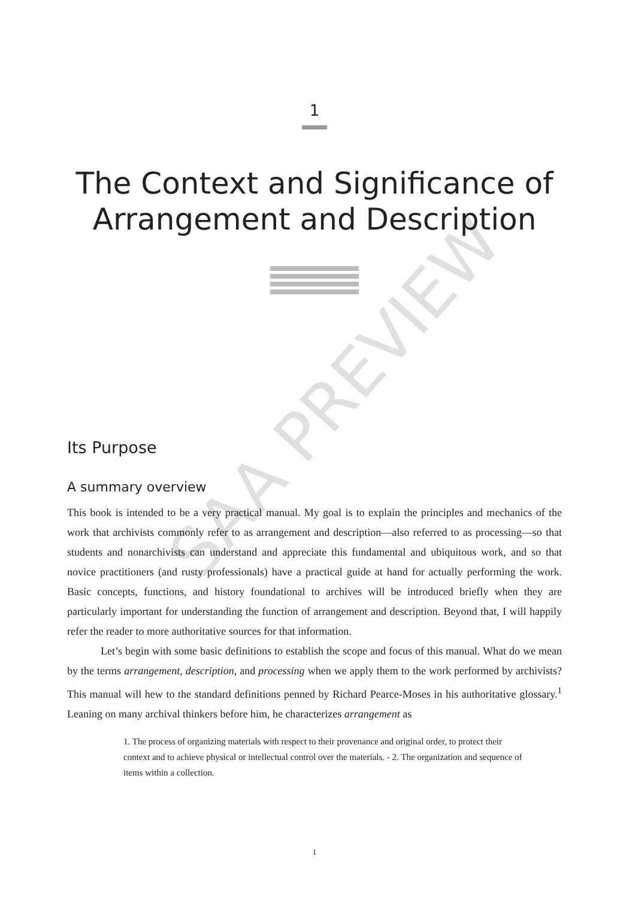SAA PREVIEW
1
The Context and Significance of Arrangement and Description
Its Purpose
A summary overview
This book is intended to be a very practical manual. My goal is to explain the principles and mechanics of the work that archivists commonly refer to as arrangement and description—also referred to as processing—so that students and nonarchivists can understand and appreciate this fundamental and ubiquitous work, and so that novice practitioners (and rusty professionals) have a practical guide at hand for actually performing the work. Basic concepts, functions, and history foundational to archives will be introduced briefly when they are particularly important for understanding the function of arrangement and description. Beyond that, I will happily refer the reader to more authoritative sources for that information.
Let’s begin with some basic definitions to establish the scope and focus of this manual. What do we mean by the terms arrangement, description, and processing when we apply them to the work performed by archivists? This manual will hew to the standard definitions penned by Richard Pearce-Moses in his authoritative glossary.<sup>1</sup> Leaning on many archival thinkers before him, he characterizes arrangement as
1. The process of organizing materials with respect to their provenance and original order, to protect their context and to achieve physical or intellectual control over the materials. - 2. The organization and sequence of items within a collection.
1